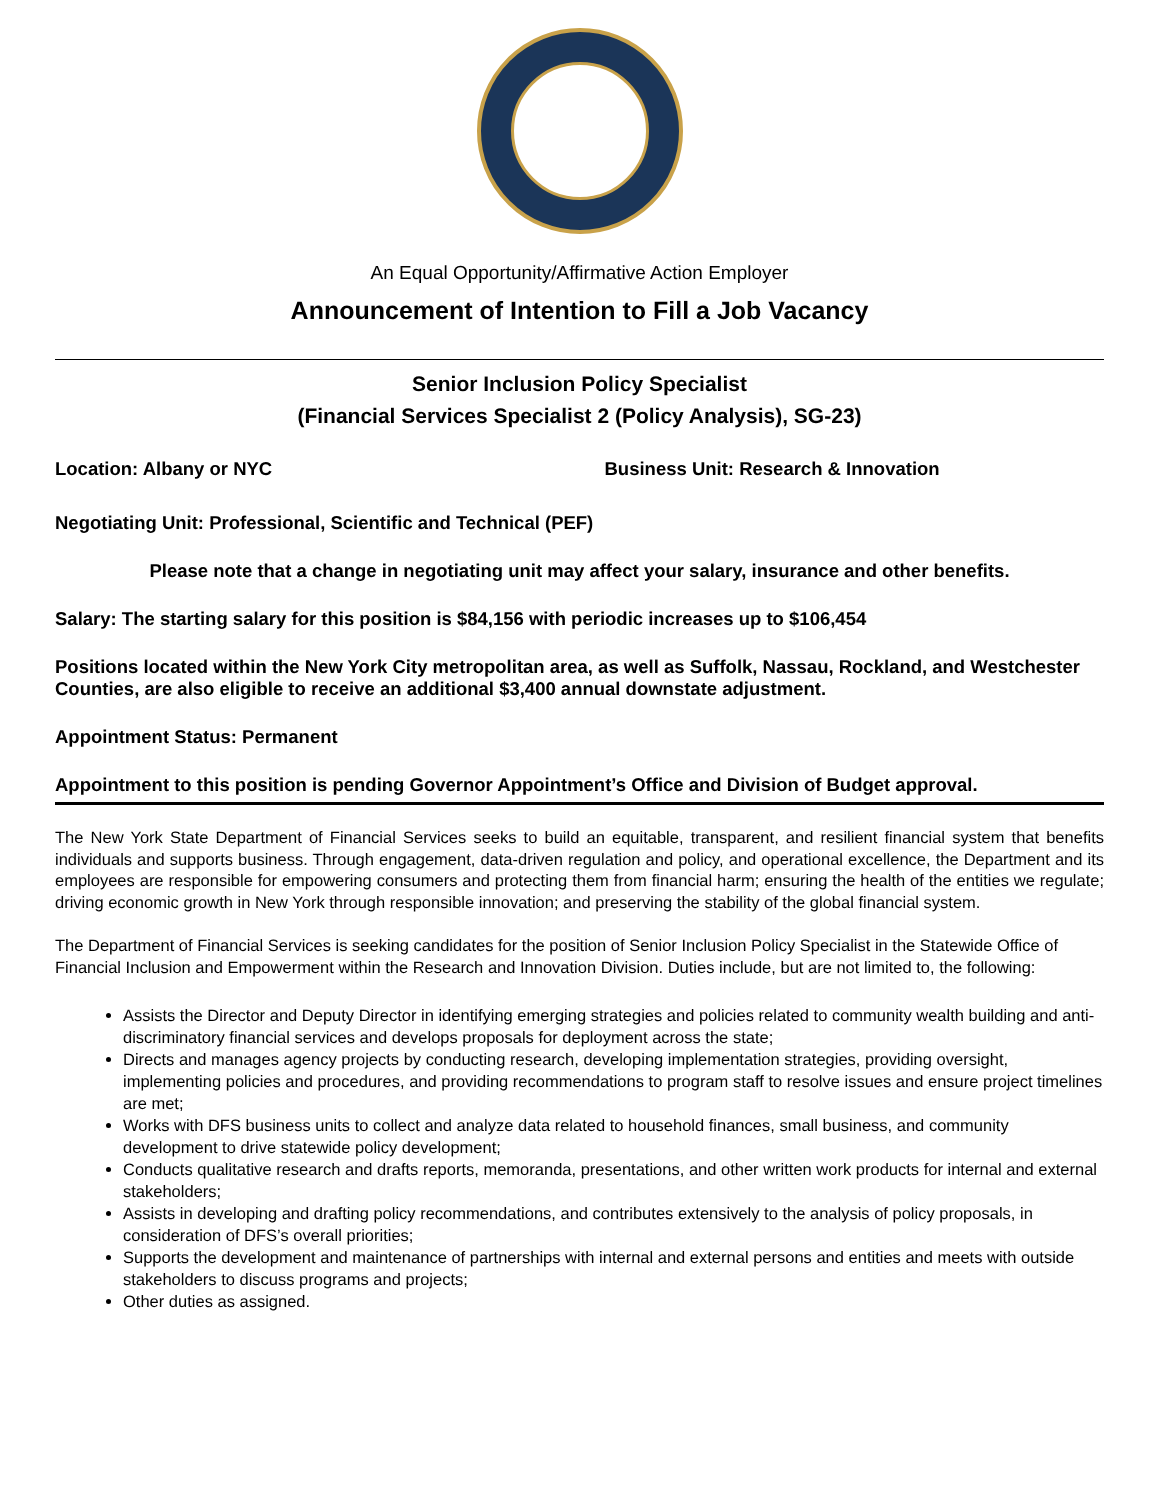An Equal Opportunity/Affirmative Action Employer
Announcement of Intention to Fill a Job Vacancy
Senior Inclusion Policy Specialist
(Financial Services Specialist 2 (Policy Analysis), SG-23)
Location: Albany or NYC Business Unit: Research & Innovation
Negotiating Unit: Professional, Scientific and Technical (PEF)
Please note that a change in negotiating unit may affect your salary, insurance and other benefits.
Salary: The starting salary for this position is $84,156 with periodic increases up to $106,454
Positions located within the New York City metropolitan area, as well as Suffolk, Nassau, Rockland, and Westchester Counties, are also eligible to receive an additional $3,400 annual downstate adjustment.
Appointment Status: Permanent
Appointment to this position is pending Governor Appointment’s Office and Division of Budget approval.
The New York State Department of Financial Services seeks to build an equitable, transparent, and resilient financial system that benefits individuals and supports business. Through engagement, data-driven regulation and policy, and operational excellence, the Department and its employees are responsible for empowering consumers and protecting them from financial harm; ensuring the health of the entities we regulate; driving economic growth in New York through responsible innovation; and preserving the stability of the global financial system.
The Department of Financial Services is seeking candidates for the position of Senior Inclusion Policy Specialist in the Statewide Office of Financial Inclusion and Empowerment within the Research and Innovation Division. Duties include, but are not limited to, the following:
Assists the Director and Deputy Director in identifying emerging strategies and policies related to community wealth building and anti-discriminatory financial services and develops proposals for deployment across the state;
Directs and manages agency projects by conducting research, developing implementation strategies, providing oversight, implementing policies and procedures, and providing recommendations to program staff to resolve issues and ensure project timelines are met;
Works with DFS business units to collect and analyze data related to household finances, small business, and community development to drive statewide policy development;
Conducts qualitative research and drafts reports, memoranda, presentations, and other written work products for internal and external stakeholders;
Assists in developing and drafting policy recommendations, and contributes extensively to the analysis of policy proposals, in consideration of DFS’s overall priorities;
Supports the development and maintenance of partnerships with internal and external persons and entities and meets with outside stakeholders to discuss programs and projects;
Other duties as assigned.